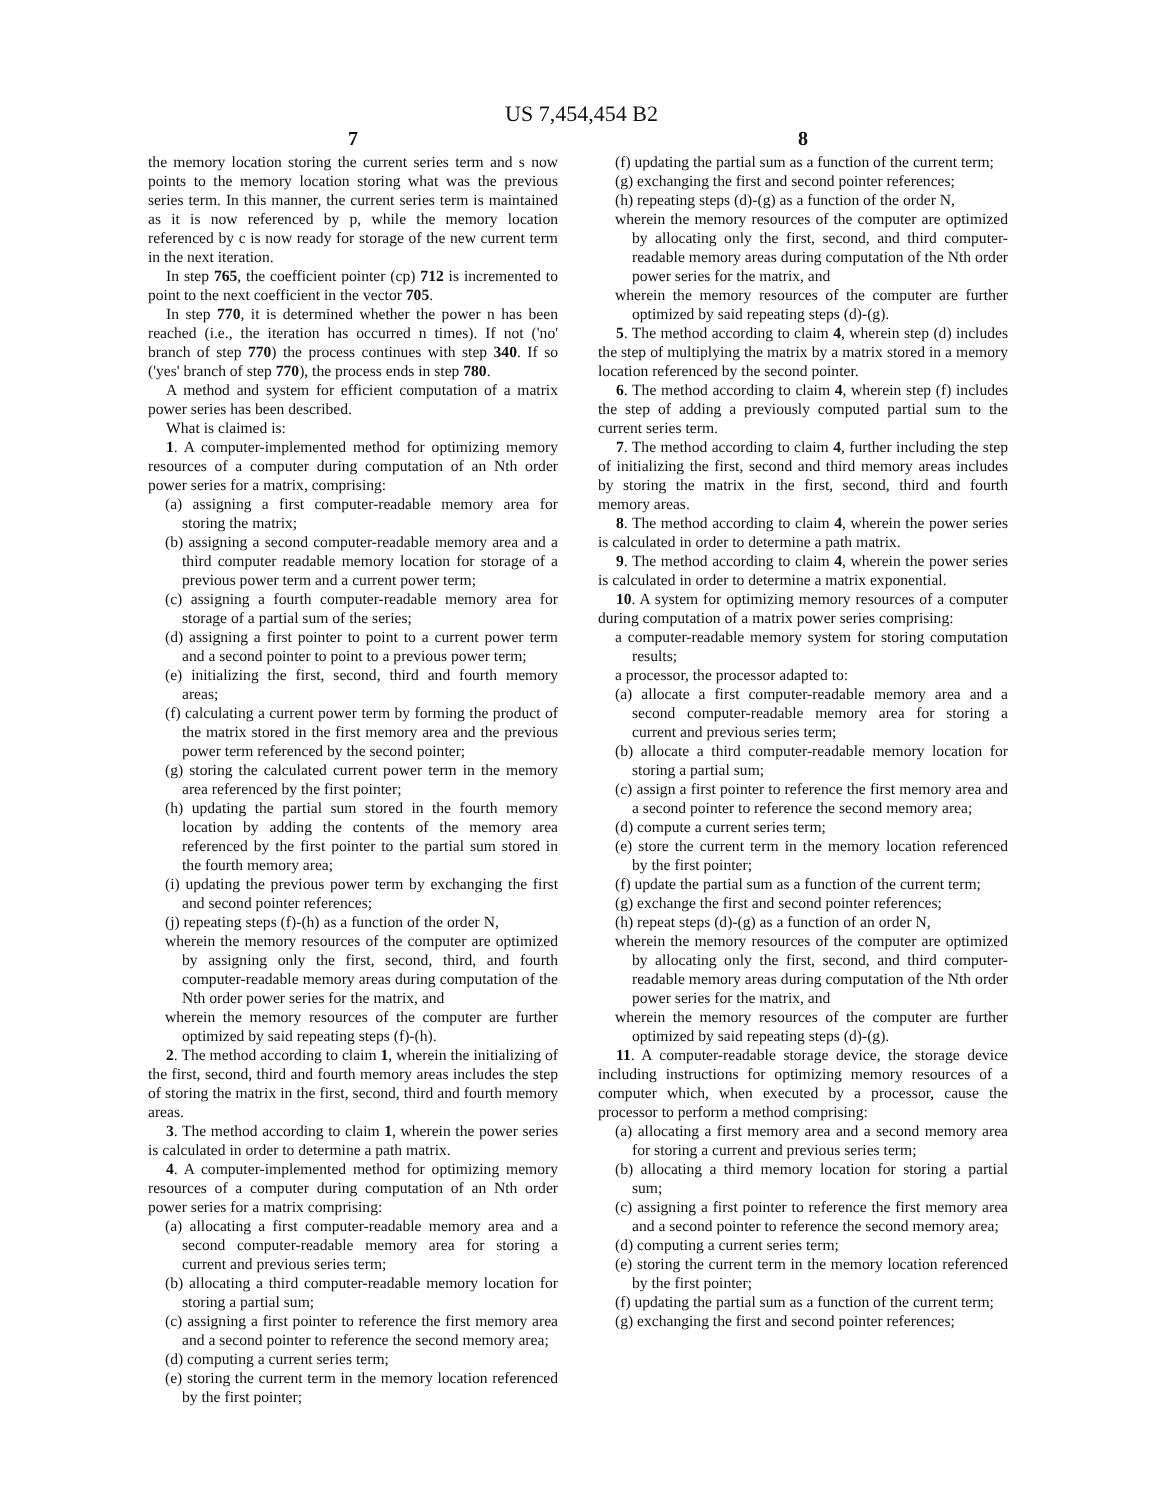US 7,454,454 B2
7
the memory location storing the current series term and s now points to the memory location storing what was the previous series term. In this manner, the current series term is maintained as it is now referenced by p, while the memory location referenced by c is now ready for storage of the new current term in the next iteration.
In step 765, the coefficient pointer (cp) 712 is incremented to point to the next coefficient in the vector 705.
In step 770, it is determined whether the power n has been reached (i.e., the iteration has occurred n times). If not ('no' branch of step 770) the process continues with step 340. If so ('yes' branch of step 770), the process ends in step 780.
A method and system for efficient computation of a matrix power series has been described.
What is claimed is:
1. A computer-implemented method for optimizing memory resources of a computer during computation of an Nth order power series for a matrix, comprising:
(a) assigning a first computer-readable memory area for storing the matrix;
(b) assigning a second computer-readable memory area and a third computer readable memory location for storage of a previous power term and a current power term;
(c) assigning a fourth computer-readable memory area for storage of a partial sum of the series;
(d) assigning a first pointer to point to a current power term and a second pointer to point to a previous power term;
(e) initializing the first, second, third and fourth memory areas;
(f) calculating a current power term by forming the product of the matrix stored in the first memory area and the previous power term referenced by the second pointer;
(g) storing the calculated current power term in the memory area referenced by the first pointer;
(h) updating the partial sum stored in the fourth memory location by adding the contents of the memory area referenced by the first pointer to the partial sum stored in the fourth memory area;
(i) updating the previous power term by exchanging the first and second pointer references;
(j) repeating steps (f)-(h) as a function of the order N,
wherein the memory resources of the computer are optimized by assigning only the first, second, third, and fourth computer-readable memory areas during computation of the Nth order power series for the matrix, and
wherein the memory resources of the computer are further optimized by said repeating steps (f)-(h).
2. The method according to claim 1, wherein the initializing of the first, second, third and fourth memory areas includes the step of storing the matrix in the first, second, third and fourth memory areas.
3. The method according to claim 1, wherein the power series is calculated in order to determine a path matrix.
4. A computer-implemented method for optimizing memory resources of a computer during computation of an Nth order power series for a matrix comprising:
(a) allocating a first computer-readable memory area and a second computer-readable memory area for storing a current and previous series term;
(b) allocating a third computer-readable memory location for storing a partial sum;
(c) assigning a first pointer to reference the first memory area and a second pointer to reference the second memory area;
(d) computing a current series term;
(e) storing the current term in the memory location referenced by the first pointer;
8
(f) updating the partial sum as a function of the current term;
(g) exchanging the first and second pointer references;
(h) repeating steps (d)-(g) as a function of the order N,
wherein the memory resources of the computer are optimized by allocating only the first, second, and third computer-readable memory areas during computation of the Nth order power series for the matrix, and
wherein the memory resources of the computer are further optimized by said repeating steps (d)-(g).
5. The method according to claim 4, wherein step (d) includes the step of multiplying the matrix by a matrix stored in a memory location referenced by the second pointer.
6. The method according to claim 4, wherein step (f) includes the step of adding a previously computed partial sum to the current series term.
7. The method according to claim 4, further including the step of initializing the first, second and third memory areas includes by storing the matrix in the first, second, third and fourth memory areas.
8. The method according to claim 4, wherein the power series is calculated in order to determine a path matrix.
9. The method according to claim 4, wherein the power series is calculated in order to determine a matrix exponential.
10. A system for optimizing memory resources of a computer during computation of a matrix power series comprising:
a computer-readable memory system for storing computation results;
a processor, the processor adapted to:
(a) allocate a first computer-readable memory area and a second computer-readable memory area for storing a current and previous series term;
(b) allocate a third computer-readable memory location for storing a partial sum;
(c) assign a first pointer to reference the first memory area and a second pointer to reference the second memory area;
(d) compute a current series term;
(e) store the current term in the memory location referenced by the first pointer;
(f) update the partial sum as a function of the current term;
(g) exchange the first and second pointer references;
(h) repeat steps (d)-(g) as a function of an order N,
wherein the memory resources of the computer are optimized by allocating only the first, second, and third computer-readable memory areas during computation of the Nth order power series for the matrix, and
wherein the memory resources of the computer are further optimized by said repeating steps (d)-(g).
11. A computer-readable storage device, the storage device including instructions for optimizing memory resources of a computer which, when executed by a processor, cause the processor to perform a method comprising:
(a) allocating a first memory area and a second memory area for storing a current and previous series term;
(b) allocating a third memory location for storing a partial sum;
(c) assigning a first pointer to reference the first memory area and a second pointer to reference the second memory area;
(d) computing a current series term;
(e) storing the current term in the memory location referenced by the first pointer;
(f) updating the partial sum as a function of the current term;
(g) exchanging the first and second pointer references;